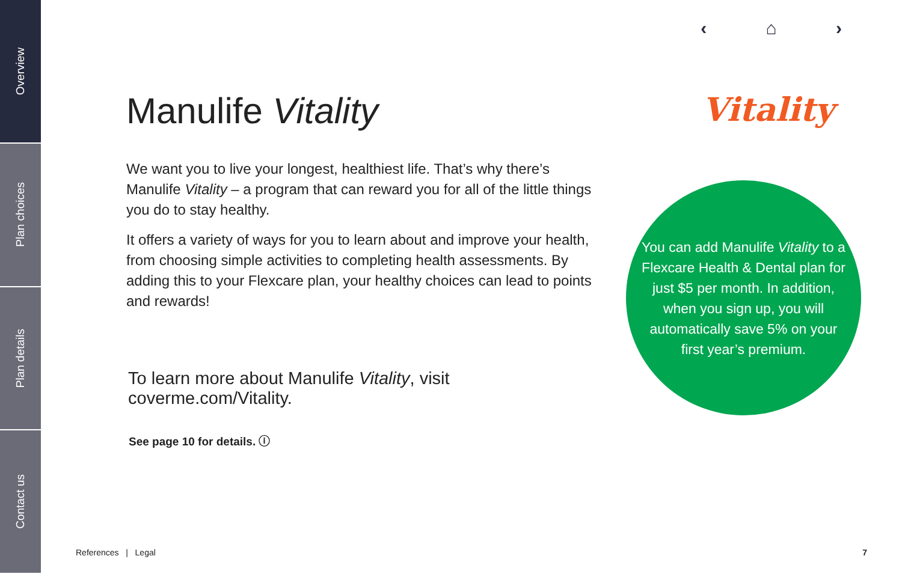Overview
Plan choices
Plan details
Contact us
‹ ⌂ ›
Manulife Vitality
We want you to live your longest, healthiest life. That’s why there’s Manulife Vitality – a program that can reward you for all of the little things you do to stay healthy.
It offers a variety of ways for you to learn about and improve your health, from choosing simple activities to completing health assessments. By adding this to your Flexcare plan, your healthy choices can lead to points and rewards!
To learn more about Manulife Vitality, visit coverme.com/Vitality.
See page 10 for details. ⓘ
Vitality
You can add Manulife Vitality to a Flexcare Health & Dental plan for just $5 per month. In addition, when you sign up, you will automatically save 5% on your first year’s premium.
References | Legal 7